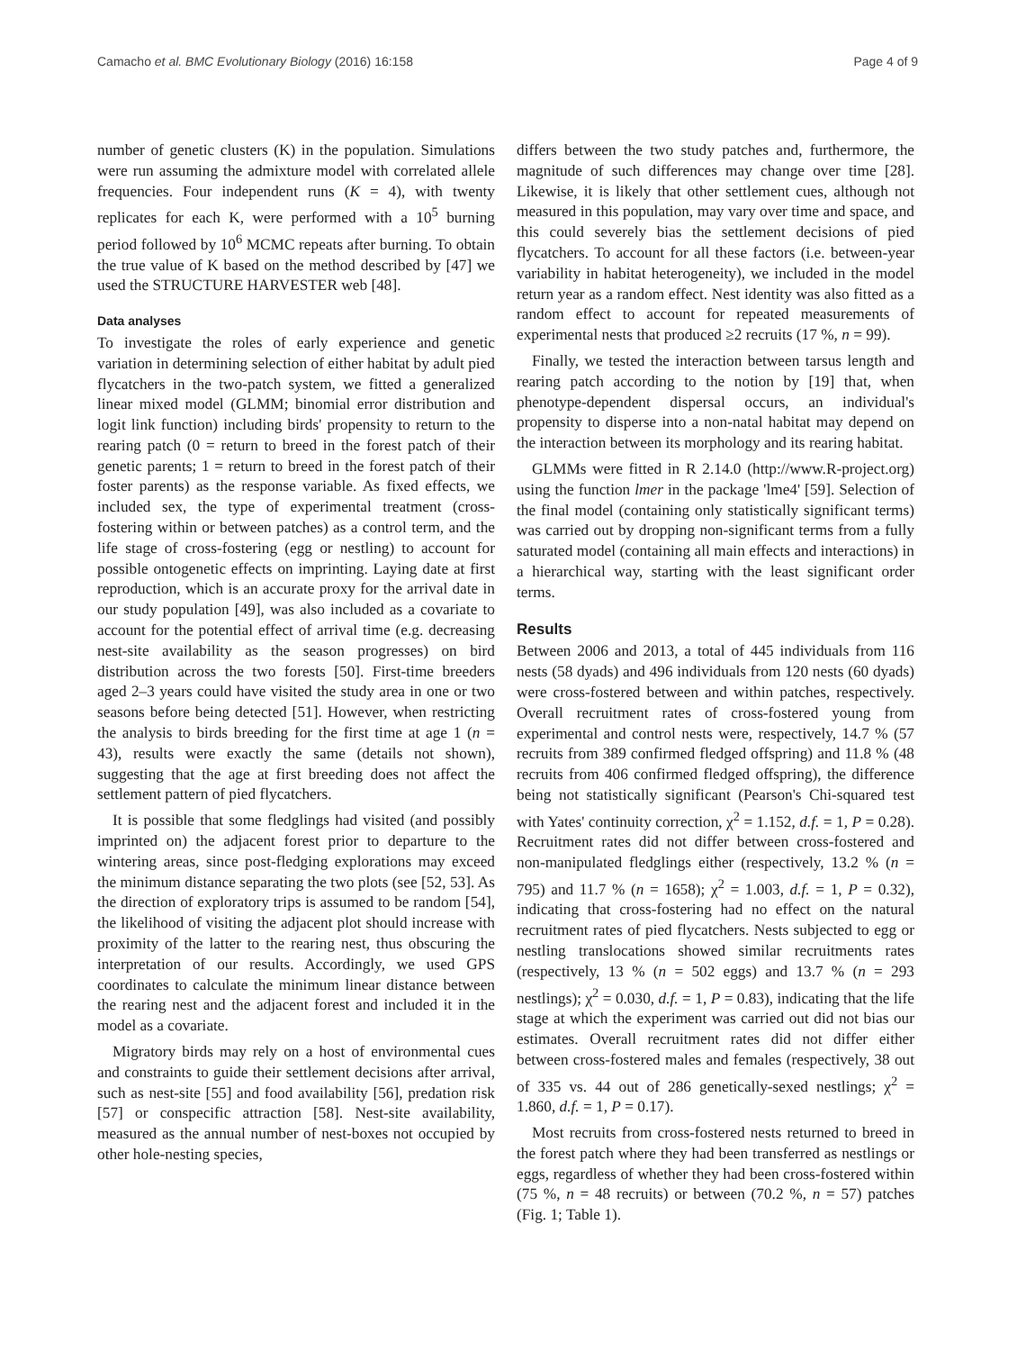Camacho et al. BMC Evolutionary Biology (2016) 16:158 Page 4 of 9
number of genetic clusters (K) in the population. Simulations were run assuming the admixture model with correlated allele frequencies. Four independent runs (K = 4), with twenty replicates for each K, were performed with a 10<sup>5</sup> burning period followed by 10<sup>6</sup> MCMC repeats after burning. To obtain the true value of K based on the method described by [47] we used the STRUCTURE HARVESTER web [48].
Data analyses
To investigate the roles of early experience and genetic variation in determining selection of either habitat by adult pied flycatchers in the two-patch system, we fitted a generalized linear mixed model (GLMM; binomial error distribution and logit link function) including birds' propensity to return to the rearing patch (0 = return to breed in the forest patch of their genetic parents; 1 = return to breed in the forest patch of their foster parents) as the response variable. As fixed effects, we included sex, the type of experimental treatment (cross-fostering within or between patches) as a control term, and the life stage of cross-fostering (egg or nestling) to account for possible ontogenetic effects on imprinting. Laying date at first reproduction, which is an accurate proxy for the arrival date in our study population [49], was also included as a covariate to account for the potential effect of arrival time (e.g. decreasing nest-site availability as the season progresses) on bird distribution across the two forests [50]. First-time breeders aged 2–3 years could have visited the study area in one or two seasons before being detected [51]. However, when restricting the analysis to birds breeding for the first time at age 1 (n = 43), results were exactly the same (details not shown), suggesting that the age at first breeding does not affect the settlement pattern of pied flycatchers.
It is possible that some fledglings had visited (and possibly imprinted on) the adjacent forest prior to departure to the wintering areas, since post-fledging explorations may exceed the minimum distance separating the two plots (see [52, 53]. As the direction of exploratory trips is assumed to be random [54], the likelihood of visiting the adjacent plot should increase with proximity of the latter to the rearing nest, thus obscuring the interpretation of our results. Accordingly, we used GPS coordinates to calculate the minimum linear distance between the rearing nest and the adjacent forest and included it in the model as a covariate.
Migratory birds may rely on a host of environmental cues and constraints to guide their settlement decisions after arrival, such as nest-site [55] and food availability [56], predation risk [57] or conspecific attraction [58]. Nest-site availability, measured as the annual number of nest-boxes not occupied by other hole-nesting species,
differs between the two study patches and, furthermore, the magnitude of such differences may change over time [28]. Likewise, it is likely that other settlement cues, although not measured in this population, may vary over time and space, and this could severely bias the settlement decisions of pied flycatchers. To account for all these factors (i.e. between-year variability in habitat heterogeneity), we included in the model return year as a random effect. Nest identity was also fitted as a random effect to account for repeated measurements of experimental nests that produced ≥2 recruits (17 %, n = 99).
Finally, we tested the interaction between tarsus length and rearing patch according to the notion by [19] that, when phenotype-dependent dispersal occurs, an individual's propensity to disperse into a non-natal habitat may depend on the interaction between its morphology and its rearing habitat.
GLMMs were fitted in R 2.14.0 (http://www.R-project.org) using the function lmer in the package 'lme4' [59]. Selection of the final model (containing only statistically significant terms) was carried out by dropping non-significant terms from a fully saturated model (containing all main effects and interactions) in a hierarchical way, starting with the least significant order terms.
Results
Between 2006 and 2013, a total of 445 individuals from 116 nests (58 dyads) and 496 individuals from 120 nests (60 dyads) were cross-fostered between and within patches, respectively. Overall recruitment rates of cross-fostered young from experimental and control nests were, respectively, 14.7 % (57 recruits from 389 confirmed fledged offspring) and 11.8 % (48 recruits from 406 confirmed fledged offspring), the difference being not statistically significant (Pearson's Chi-squared test with Yates' continuity correction, χ<sup>2</sup> = 1.152, d.f. = 1, P = 0.28). Recruitment rates did not differ between cross-fostered and non-manipulated fledglings either (respectively, 13.2 % (n = 795) and 11.7 % (n = 1658); χ<sup>2</sup> = 1.003, d.f. = 1, P = 0.32), indicating that cross-fostering had no effect on the natural recruitment rates of pied flycatchers. Nests subjected to egg or nestling translocations showed similar recruitments rates (respectively, 13 % (n = 502 eggs) and 13.7 % (n = 293 nestlings); χ<sup>2</sup> = 0.030, d.f. = 1, P = 0.83), indicating that the life stage at which the experiment was carried out did not bias our estimates. Overall recruitment rates did not differ either between cross-fostered males and females (respectively, 38 out of 335 vs. 44 out of 286 genetically-sexed nestlings; χ<sup>2</sup> = 1.860, d.f. = 1, P = 0.17).
Most recruits from cross-fostered nests returned to breed in the forest patch where they had been transferred as nestlings or eggs, regardless of whether they had been cross-fostered within (75 %, n = 48 recruits) or between (70.2 %, n = 57) patches (Fig. 1; Table 1).